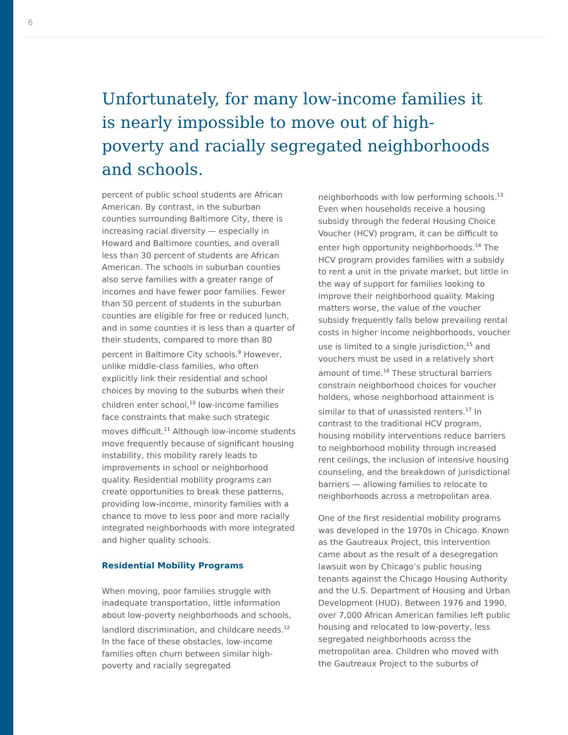6
Unfortunately, for many low-income families it is nearly impossible to move out of high-poverty and racially segregated neighborhoods and schools.
percent of public school students are African American. By contrast, in the suburban counties surrounding Baltimore City, there is increasing racial diversity — especially in Howard and Baltimore counties, and overall less than 30 percent of students are African American. The schools in suburban counties also serve families with a greater range of incomes and have fewer poor families. Fewer than 50 percent of students in the suburban counties are eligible for free or reduced lunch, and in some counties it is less than a quarter of their students, compared to more than 80 percent in Baltimore City schools.<sup>9</sup> However, unlike middle-class families, who often explicitly link their residential and school choices by moving to the suburbs when their children enter school,<sup>10</sup> low-income families face constraints that make such strategic moves difficult.<sup>11</sup> Although low-income students move frequently because of significant housing instability, this mobility rarely leads to improvements in school or neighborhood quality. Residential mobility programs can create opportunities to break these patterns, providing low-income, minority families with a chance to move to less poor and more racially integrated neighborhoods with more integrated and higher quality schools.
Residential Mobility Programs
When moving, poor families struggle with inadequate transportation, little information about low-poverty neighborhoods and schools, landlord discrimination, and childcare needs.<sup>12</sup> In the face of these obstacles, low-income families often churn between similar high-poverty and racially segregated
neighborhoods with low performing schools.<sup>13</sup> Even when households receive a housing subsidy through the federal Housing Choice Voucher (HCV) program, it can be difficult to enter high opportunity neighborhoods.<sup>14</sup> The HCV program provides families with a subsidy to rent a unit in the private market, but little in the way of support for families looking to improve their neighborhood quality. Making matters worse, the value of the voucher subsidy frequently falls below prevailing rental costs in higher income neighborhoods, voucher use is limited to a single jurisdiction,<sup>15</sup> and vouchers must be used in a relatively short amount of time.<sup>16</sup> These structural barriers constrain neighborhood choices for voucher holders, whose neighborhood attainment is similar to that of unassisted renters.<sup>17</sup> In contrast to the traditional HCV program, housing mobility interventions reduce barriers to neighborhood mobility through increased rent ceilings, the inclusion of intensive housing counseling, and the breakdown of jurisdictional barriers — allowing families to relocate to neighborhoods across a metropolitan area.
One of the first residential mobility programs was developed in the 1970s in Chicago. Known as the Gautreaux Project, this intervention came about as the result of a desegregation lawsuit won by Chicago’s public housing tenants against the Chicago Housing Authority and the U.S. Department of Housing and Urban Development (HUD). Between 1976 and 1990, over 7,000 African American families left public housing and relocated to low-poverty, less segregated neighborhoods across the metropolitan area. Children who moved with the Gautreaux Project to the suburbs of